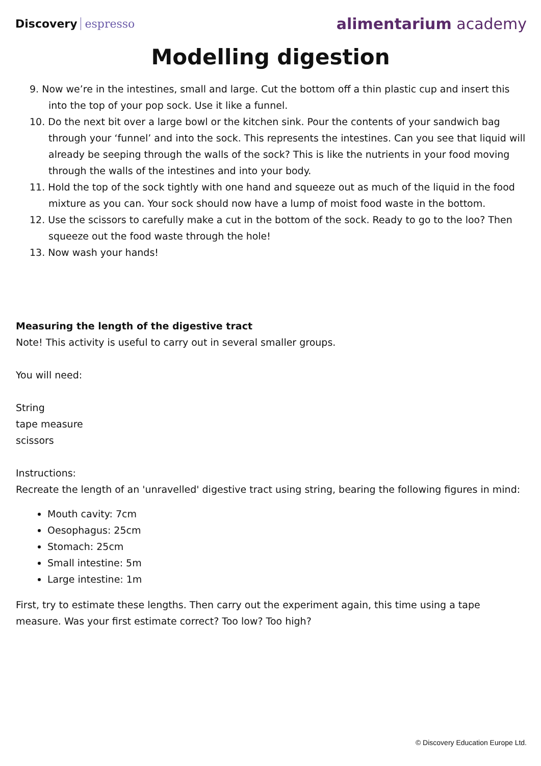Discovery espresso
alimentarium academy
Modelling digestion
9. Now we’re in the intestines, small and large. Cut the bottom off a thin plastic cup and insert this into the top of your pop sock. Use it like a funnel.
10. Do the next bit over a large bowl or the kitchen sink. Pour the contents of your sandwich bag through your ‘funnel’ and into the sock. This represents the intestines. Can you see that liquid will already be seeping through the walls of the sock? This is like the nutrients in your food moving through the walls of the intestines and into your body.
11. Hold the top of the sock tightly with one hand and squeeze out as much of the liquid in the food mixture as you can. Your sock should now have a lump of moist food waste in the bottom.
12. Use the scissors to carefully make a cut in the bottom of the sock. Ready to go to the loo? Then squeeze out the food waste through the hole!
13. Now wash your hands!
Measuring the length of the digestive tract
Note! This activity is useful to carry out in several smaller groups.
You will need:
String
tape measure
scissors
Instructions:
Recreate the length of an 'unravelled' digestive tract using string, bearing the following figures in mind:
Mouth cavity: 7cm
Oesophagus: 25cm
Stomach: 25cm
Small intestine: 5m
Large intestine: 1m
First, try to estimate these lengths. Then carry out the experiment again, this time using a tape measure. Was your first estimate correct? Too low? Too high?
© Discovery Education Europe Ltd.